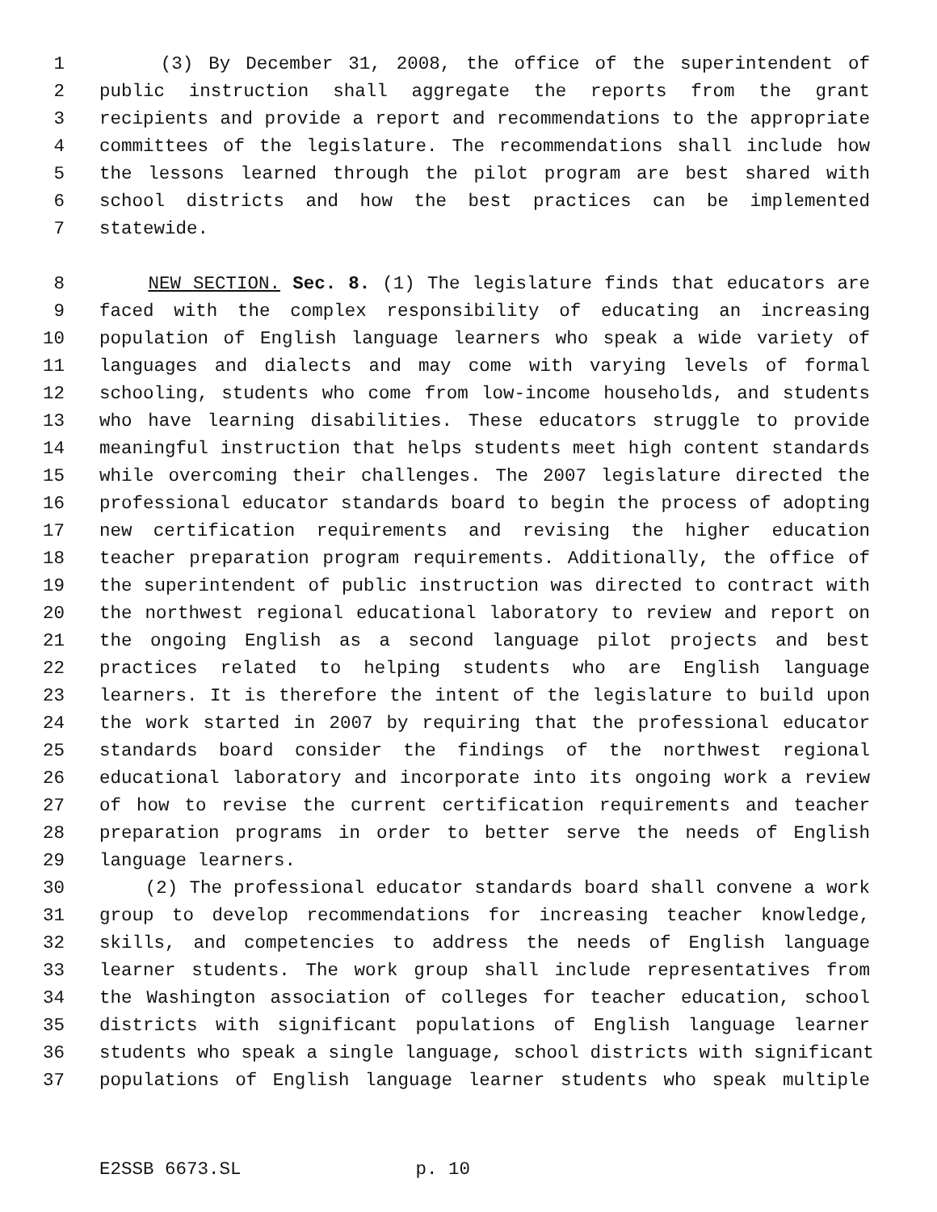1 (3) By December 31, 2008, the office of the superintendent of
2 public instruction shall aggregate the reports from the grant
3 recipients and provide a report and recommendations to the appropriate
4 committees of the legislature. The recommendations shall include how
5 the lessons learned through the pilot program are best shared with
6 school districts and how the best practices can be implemented
7 statewide.
8 NEW SECTION. Sec. 8. (1) The legislature finds that educators are
9 faced with the complex responsibility of educating an increasing
10 population of English language learners who speak a wide variety of
11 languages and dialects and may come with varying levels of formal
12 schooling, students who come from low-income households, and students
13 who have learning disabilities. These educators struggle to provide
14 meaningful instruction that helps students meet high content standards
15 while overcoming their challenges. The 2007 legislature directed the
16 professional educator standards board to begin the process of adopting
17 new certification requirements and revising the higher education
18 teacher preparation program requirements. Additionally, the office of
19 the superintendent of public instruction was directed to contract with
20 the northwest regional educational laboratory to review and report on
21 the ongoing English as a second language pilot projects and best
22 practices related to helping students who are English language
23 learners. It is therefore the intent of the legislature to build upon
24 the work started in 2007 by requiring that the professional educator
25 standards board consider the findings of the northwest regional
26 educational laboratory and incorporate into its ongoing work a review
27 of how to revise the current certification requirements and teacher
28 preparation programs in order to better serve the needs of English
29 language learners.
30 (2) The professional educator standards board shall convene a work
31 group to develop recommendations for increasing teacher knowledge,
32 skills, and competencies to address the needs of English language
33 learner students. The work group shall include representatives from
34 the Washington association of colleges for teacher education, school
35 districts with significant populations of English language learner
36 students who speak a single language, school districts with significant
37 populations of English language learner students who speak multiple
E2SSB 6673.SL p. 10